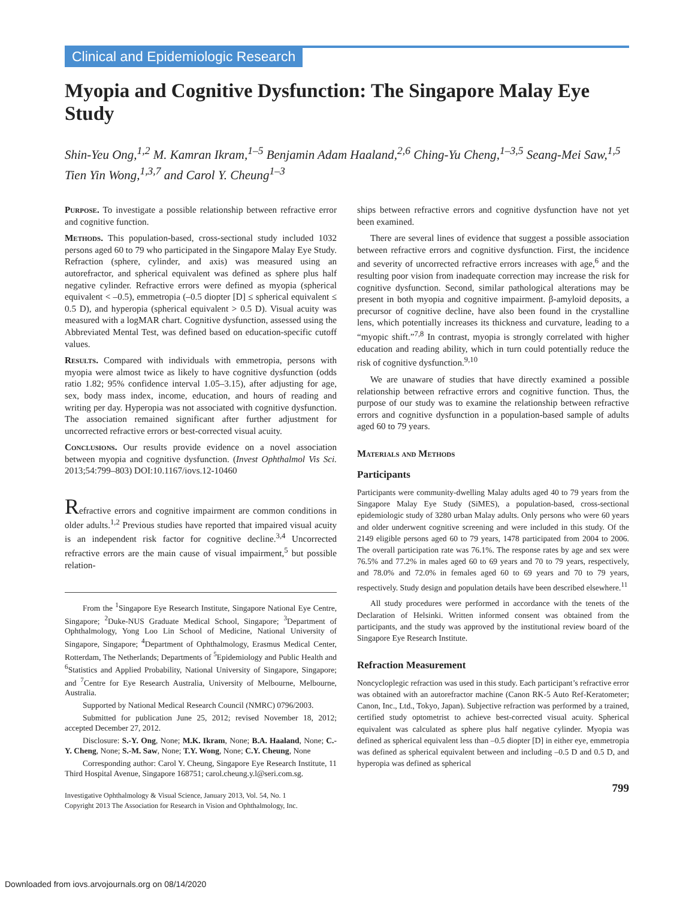Clinical and Epidemiologic Research
Myopia and Cognitive Dysfunction: The Singapore Malay Eye Study
Shin-Yeu Ong,<sup>1,2</sup> M. Kamran Ikram,<sup>1–5</sup> Benjamin Adam Haaland,<sup>2,6</sup> Ching-Yu Cheng,<sup>1–3,5</sup> Seang-Mei Saw,<sup>1,5</sup> Tien Yin Wong,<sup>1,3,7</sup> and Carol Y. Cheung<sup>1–3</sup>
Purpose. To investigate a possible relationship between refractive error and cognitive function.
Methods. This population-based, cross-sectional study included 1032 persons aged 60 to 79 who participated in the Singapore Malay Eye Study. Refraction (sphere, cylinder, and axis) was measured using an autorefractor, and spherical equivalent was defined as sphere plus half negative cylinder. Refractive errors were defined as myopia (spherical equivalent < –0.5), emmetropia (–0.5 diopter [D] ≤ spherical equivalent ≤ 0.5 D), and hyperopia (spherical equivalent > 0.5 D). Visual acuity was measured with a logMAR chart. Cognitive dysfunction, assessed using the Abbreviated Mental Test, was defined based on education-specific cutoff values.
Results. Compared with individuals with emmetropia, persons with myopia were almost twice as likely to have cognitive dysfunction (odds ratio 1.82; 95% confidence interval 1.05–3.15), after adjusting for age, sex, body mass index, income, education, and hours of reading and writing per day. Hyperopia was not associated with cognitive dysfunction. The association remained significant after further adjustment for uncorrected refractive errors or best-corrected visual acuity.
Conclusions. Our results provide evidence on a novel association between myopia and cognitive dysfunction. (Invest Ophthalmol Vis Sci. 2013;54:799–803) DOI:10.1167/iovs.12-10460
Refractive errors and cognitive impairment are common conditions in older adults.<sup>1,2</sup> Previous studies have reported that impaired visual acuity is an independent risk factor for cognitive decline.<sup>3,4</sup> Uncorrected refractive errors are the main cause of visual impairment,<sup>5</sup> but possible relation-
From the <sup>1</sup>Singapore Eye Research Institute, Singapore National Eye Centre, Singapore; <sup>2</sup>Duke-NUS Graduate Medical School, Singapore; <sup>3</sup>Department of Ophthalmology, Yong Loo Lin School of Medicine, National University of Singapore, Singapore; <sup>4</sup>Department of Ophthalmology, Erasmus Medical Center, Rotterdam, The Netherlands; Departments of <sup>5</sup>Epidemiology and Public Health and <sup>6</sup>Statistics and Applied Probability, National University of Singapore, Singapore; and <sup>7</sup>Centre for Eye Research Australia, University of Melbourne, Melbourne, Australia.
Supported by National Medical Research Council (NMRC) 0796/2003.
Submitted for publication June 25, 2012; revised November 18, 2012; accepted December 27, 2012.
Disclosure: S.-Y. Ong, None; M.K. Ikram, None; B.A. Haaland, None; C.-Y. Cheng, None; S.-M. Saw, None; T.Y. Wong, None; C.Y. Cheung, None
Corresponding author: Carol Y. Cheung, Singapore Eye Research Institute, 11 Third Hospital Avenue, Singapore 168751; carol.cheung.y.l@seri.com.sg.
Investigative Ophthalmology & Visual Science, January 2013, Vol. 54, No. 1
Copyright 2013 The Association for Research in Vision and Ophthalmology, Inc.
ships between refractive errors and cognitive dysfunction have not yet been examined.
There are several lines of evidence that suggest a possible association between refractive errors and cognitive dysfunction. First, the incidence and severity of uncorrected refractive errors increases with age,<sup>6</sup> and the resulting poor vision from inadequate correction may increase the risk for cognitive dysfunction. Second, similar pathological alterations may be present in both myopia and cognitive impairment. β-amyloid deposits, a precursor of cognitive decline, have also been found in the crystalline lens, which potentially increases its thickness and curvature, leading to a “myopic shift.”<sup>7,8</sup> In contrast, myopia is strongly correlated with higher education and reading ability, which in turn could potentially reduce the risk of cognitive dysfunction.<sup>9,10</sup>
We are unaware of studies that have directly examined a possible relationship between refractive errors and cognitive function. Thus, the purpose of our study was to examine the relationship between refractive errors and cognitive dysfunction in a population-based sample of adults aged 60 to 79 years.
Materials and Methods
Participants
Participants were community-dwelling Malay adults aged 40 to 79 years from the Singapore Malay Eye Study (SiMES), a population-based, cross-sectional epidemiologic study of 3280 urban Malay adults. Only persons who were 60 years and older underwent cognitive screening and were included in this study. Of the 2149 eligible persons aged 60 to 79 years, 1478 participated from 2004 to 2006. The overall participation rate was 76.1%. The response rates by age and sex were 76.5% and 77.2% in males aged 60 to 69 years and 70 to 79 years, respectively, and 78.0% and 72.0% in females aged 60 to 69 years and 70 to 79 years, respectively. Study design and population details have been described elsewhere.<sup>11</sup>
All study procedures were performed in accordance with the tenets of the Declaration of Helsinki. Written informed consent was obtained from the participants, and the study was approved by the institutional review board of the Singapore Eye Research Institute.
Refraction Measurement
Noncycloplegic refraction was used in this study. Each participant’s refractive error was obtained with an autorefractor machine (Canon RK-5 Auto Ref-Keratometer; Canon, Inc., Ltd., Tokyo, Japan). Subjective refraction was performed by a trained, certified study optometrist to achieve best-corrected visual acuity. Spherical equivalent was calculated as sphere plus half negative cylinder. Myopia was defined as spherical equivalent less than –0.5 diopter [D] in either eye, emmetropia was defined as spherical equivalent between and including –0.5 D and 0.5 D, and hyperopia was defined as spherical
799
Downloaded from iovs.arvojournals.org on 08/14/2020